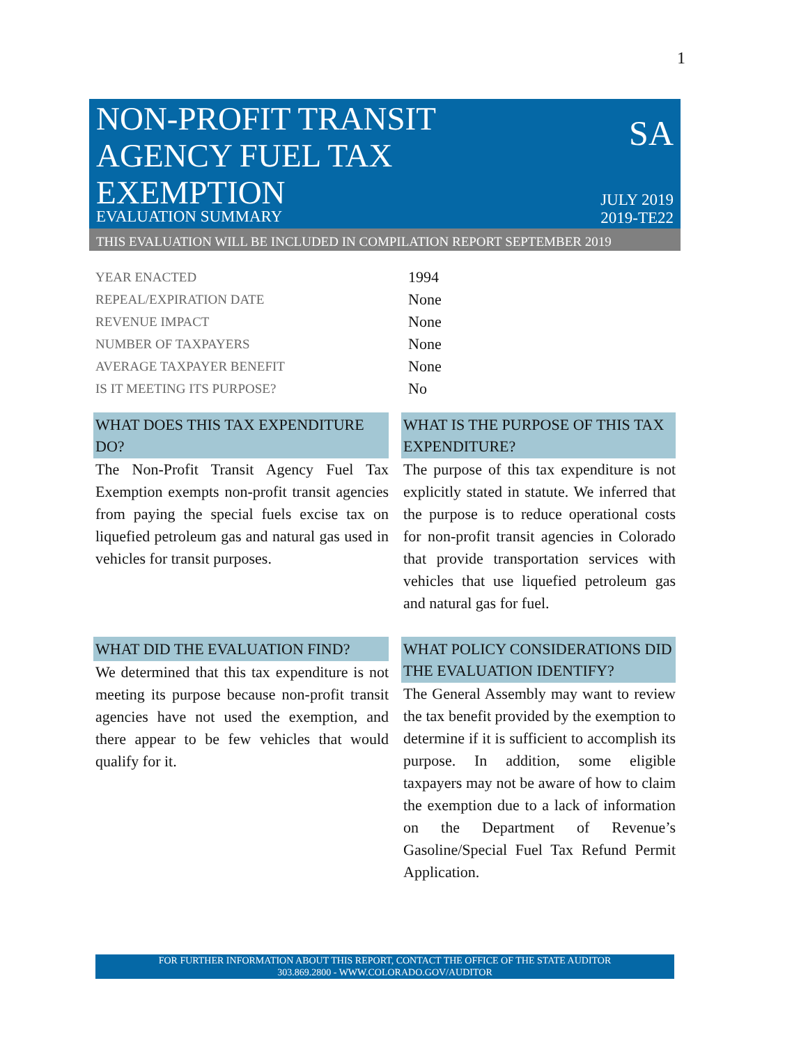1
NON-PROFIT TRANSIT
AGENCY FUEL TAX
EXEMPTION
EVALUATION SUMMARY
SA
JULY 2019
2019-TE22
THIS EVALUATION WILL BE INCLUDED IN COMPILATION REPORT SEPTEMBER 2019
| YEAR ENACTED | 1994 |
| REPEAL/EXPIRATION DATE | None |
| REVENUE IMPACT | None |
| NUMBER OF TAXPAYERS | None |
| AVERAGE TAXPAYER BENEFIT | None |
| IS IT MEETING ITS PURPOSE? | No |
WHAT DOES THIS TAX EXPENDITURE DO?
The Non-Profit Transit Agency Fuel Tax Exemption exempts non-profit transit agencies from paying the special fuels excise tax on liquefied petroleum gas and natural gas used in vehicles for transit purposes.
WHAT IS THE PURPOSE OF THIS TAX EXPENDITURE?
The purpose of this tax expenditure is not explicitly stated in statute. We inferred that the purpose is to reduce operational costs for non-profit transit agencies in Colorado that provide transportation services with vehicles that use liquefied petroleum gas and natural gas for fuel.
WHAT DID THE EVALUATION FIND?
We determined that this tax expenditure is not meeting its purpose because non-profit transit agencies have not used the exemption, and there appear to be few vehicles that would qualify for it.
WHAT POLICY CONSIDERATIONS DID THE EVALUATION IDENTIFY?
The General Assembly may want to review the tax benefit provided by the exemption to determine if it is sufficient to accomplish its purpose. In addition, some eligible taxpayers may not be aware of how to claim the exemption due to a lack of information on the Department of Revenue’s Gasoline/Special Fuel Tax Refund Permit Application.
FOR FURTHER INFORMATION ABOUT THIS REPORT, CONTACT THE OFFICE OF THE STATE AUDITOR
303.869.2800 - WWW.COLORADO.GOV/AUDITOR